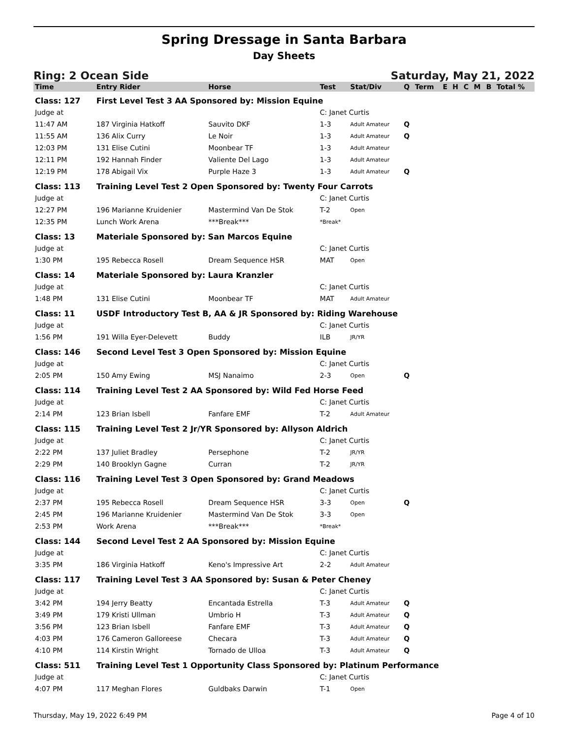Spring Dressage in Santa Barbara
Day Sheets
Ring: 2 Ocean Side Saturday, May 21, 2022
| Time | Entry Rider | Horse | Test | Stat/Div | Q | Term | E | H | C | M | B | Total % |
| --- | --- | --- | --- | --- | --- | --- | --- | --- | --- | --- | --- | --- |
| Class: 127 | First Level Test 3 AA Sponsored by: Mission Equine | | | | | | | | | | | |
| Judge at | | | C: Janet Curtis | | | | | | | | | |
| 11:47 AM | 187 Virginia Hatkoff | Sauvito DKF | 1-3 | Adult Amateur | Q | | | | | | | |
| 11:55 AM | 136 Alix Curry | Le Noir | 1-3 | Adult Amateur | Q | | | | | | | |
| 12:03 PM | 131 Elise Cutini | Moonbear TF | 1-3 | Adult Amateur | | | | | | | | |
| 12:11 PM | 192 Hannah Finder | Valiente Del Lago | 1-3 | Adult Amateur | | | | | | | | |
| 12:19 PM | 178 Abigail Vix | Purple Haze 3 | 1-3 | Adult Amateur | Q | | | | | | | |
| Class: 113 | Training Level Test 2 Open Sponsored by: Twenty Four Carrots | | | | | | | | | | | |
| Judge at | | | C: Janet Curtis | | | | | | | | | |
| 12:27 PM | 196 Marianne Kruidenier | Mastermind Van De Stok | T-2 | Open | | | | | | | | |
| 12:35 PM | Lunch Work Arena | ***Break*** | *Break* | | | | | | | | | |
| Class: 13 | Materiale Sponsored by: San Marcos Equine | | | | | | | | | | | |
| Judge at | | | C: Janet Curtis | | | | | | | | | |
| 1:30 PM | 195 Rebecca Rosell | Dream Sequence HSR | MAT | Open | | | | | | | | |
| Class: 14 | Materiale Sponsored by: Laura Kranzler | | | | | | | | | | | |
| Judge at | | | C: Janet Curtis | | | | | | | | | |
| 1:48 PM | 131 Elise Cutini | Moonbear TF | MAT | Adult Amateur | | | | | | | | |
| Class: 11 | USDF Introductory Test B, AA & JR Sponsored by: Riding Warehouse | | | | | | | | | | | |
| Judge at | | | C: Janet Curtis | | | | | | | | | |
| 1:56 PM | 191 Willa Eyer-Delevett | Buddy | ILB | JR/YR | | | | | | | | |
| Class: 146 | Second Level Test 3 Open Sponsored by: Mission Equine | | | | | | | | | | | |
| Judge at | | | C: Janet Curtis | | | | | | | | | |
| 2:05 PM | 150 Amy Ewing | MSJ Nanaimo | 2-3 | Open | Q | | | | | | | |
| Class: 114 | Training Level Test 2 AA Sponsored by: Wild Fed Horse Feed | | | | | | | | | | | |
| Judge at | | | C: Janet Curtis | | | | | | | | | |
| 2:14 PM | 123 Brian Isbell | Fanfare EMF | T-2 | Adult Amateur | | | | | | | | |
| Class: 115 | Training Level Test 2 Jr/YR Sponsored by: Allyson Aldrich | | | | | | | | | | | |
| Judge at | | | C: Janet Curtis | | | | | | | | | |
| 2:22 PM | 137 Juliet Bradley | Persephone | T-2 | JR/YR | | | | | | | | |
| 2:29 PM | 140 Brooklyn Gagne | Curran | T-2 | JR/YR | | | | | | | | |
| Class: 116 | Training Level Test 3 Open Sponsored by: Grand Meadows | | | | | | | | | | | |
| Judge at | | | C: Janet Curtis | | | | | | | | | |
| 2:37 PM | 195 Rebecca Rosell | Dream Sequence HSR | 3-3 | Open | Q | | | | | | | |
| 2:45 PM | 196 Marianne Kruidenier | Mastermind Van De Stok | 3-3 | Open | | | | | | | | |
| 2:53 PM | Work Arena | ***Break*** | *Break* | | | | | | | | | |
| Class: 144 | Second Level Test 2 AA Sponsored by: Mission Equine | | | | | | | | | | | |
| Judge at | | | C: Janet Curtis | | | | | | | | | |
| 3:35 PM | 186 Virginia Hatkoff | Keno's Impressive Art | 2-2 | Adult Amateur | | | | | | | | |
| Class: 117 | Training Level Test 3 AA Sponsored by: Susan & Peter Cheney | | | | | | | | | | | |
| Judge at | | | C: Janet Curtis | | | | | | | | | |
| 3:42 PM | 194 Jerry Beatty | Encantada Estrella | T-3 | Adult Amateur | Q | | | | | | | |
| 3:49 PM | 179 Kristi Ullman | Umbrio H | T-3 | Adult Amateur | Q | | | | | | | |
| 3:56 PM | 123 Brian Isbell | Fanfare EMF | T-3 | Adult Amateur | Q | | | | | | | |
| 4:03 PM | 176 Cameron Galloreese | Checara | T-3 | Adult Amateur | Q | | | | | | | |
| 4:10 PM | 114 Kirstin Wright | Tornado de Ulloa | T-3 | Adult Amateur | Q | | | | | | | |
| Class: 511 | Training Level Test 1 Opportunity Class Sponsored by: Platinum Performance | | | | | | | | | | | |
| Judge at | | | C: Janet Curtis | | | | | | | | | |
| 4:07 PM | 117 Meghan Flores | Guldbaks Darwin | T-1 | Open | | | | | | | | |
Thursday, May 19, 2022 6:49 PM Page 4 of 10